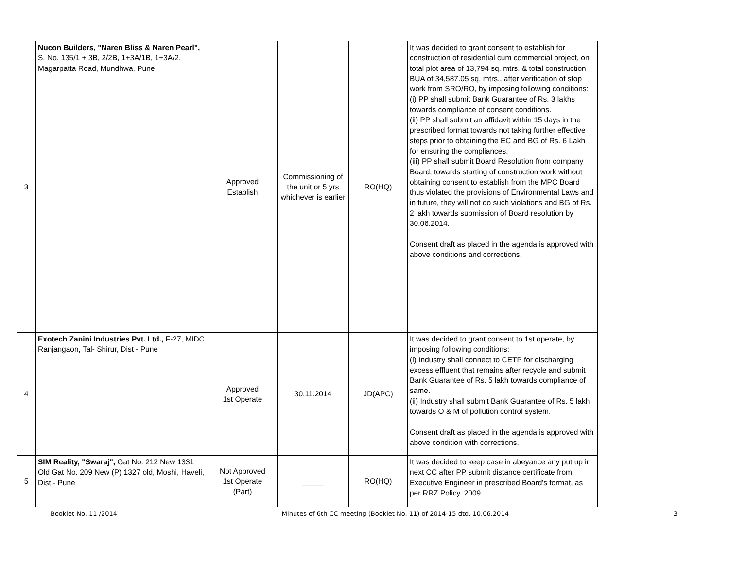| 3 | Nucon Builders, "Naren Bliss & Naren Pearl", S. No. 135/1 + 3B, 2/2B, 1+3A/1B, 1+3A/2, Magarpatta Road, Mundhwa, Pune | Approved Establish | Commissioning of the unit or 5 yrs whichever is earlier | RO(HQ) | It was decided to grant consent to establish for construction of residential cum commercial project, on total plot area of 13,794 sq. mtrs. & total construction BUA of 34,587.05 sq. mtrs., after verification of stop work from SRO/RO, by imposing following conditions: (i) PP shall submit Bank Guarantee of Rs. 3 lakhs towards compliance of consent conditions. (ii) PP shall submit an affidavit within 15 days in the prescribed format towards not taking further effective steps prior to obtaining the EC and BG of Rs. 6 Lakh for ensuring the compliances. (iii) PP shall submit Board Resolution from company Board, towards starting of construction work without obtaining consent to establish from the MPC Board thus violated the provisions of Environmental Laws and in future, they will not do such violations and BG of Rs. 2 lakh towards submission of Board resolution by 30.06.2014. Consent draft as placed in the agenda is approved with above conditions and corrections. |
| 4 | Exotech Zanini Industries Pvt. Ltd., F-27, MIDC Ranjangaon, Tal- Shirur, Dist - Pune | Approved 1st Operate | 30.11.2014 | JD(APC) | It was decided to grant consent to 1st operate, by imposing following conditions: (i) Industry shall connect to CETP for discharging excess effluent that remains after recycle and submit Bank Guarantee of Rs. 5 lakh towards compliance of same. (ii) Industry shall submit Bank Guarantee of Rs. 5 lakh towards O & M of pollution control system. Consent draft as placed in the agenda is approved with above condition with corrections. |
| 5 | SIM Reality, "Swaraj", Gat No. 212 New 1331 Old Gat No. 209 New (P) 1327 old, Moshi, Haveli, Dist - Pune | Not Approved 1st Operate (Part) | _____ | RO(HQ) | It was decided to keep case in abeyance any put up in next CC after PP submit distance certificate from Executive Engineer in prescribed Board's format, as per RRZ Policy, 2009. |
Booklet No. 11 /2014 Minutes of 6th CC meeting (Booklet No. 11) of 2014-15 dtd. 10.06.2014 3